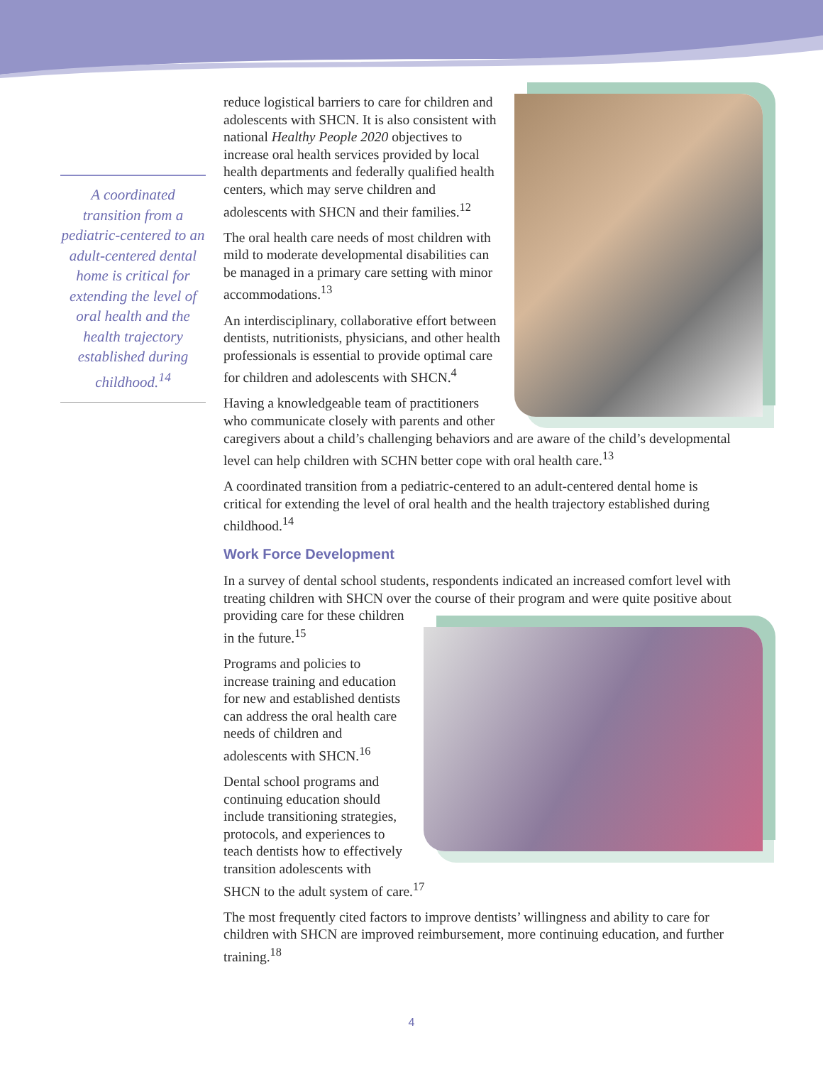A coordinated transition from a pediatric-centered to an adult-centered dental home is critical for extending the level of oral health and the health trajectory established during childhood.<sup>14</sup>
reduce logistical barriers to care for children and adolescents with SHCN. It is also consistent with national Healthy People 2020 objectives to increase oral health services provided by local health departments and federally qualified health centers, which may serve children and adolescents with SHCN and their families.<sup>12</sup>
The oral health care needs of most children with mild to moderate developmental disabilities can be managed in a primary care setting with minor accommodations.<sup>13</sup>
An interdisciplinary, collaborative effort between dentists, nutritionists, physicians, and other health professionals is essential to provide optimal care for children and adolescents with SHCN.<sup>4</sup>
Having a knowledgeable team of practitioners who communicate closely with parents and other caregivers about a child’s challenging behaviors and are aware of the child’s developmental level can help children with SCHN better cope with oral health care.<sup>13</sup>
A coordinated transition from a pediatric-centered to an adult-centered dental home is critical for extending the level of oral health and the health trajectory established during childhood.<sup>14</sup>
Work Force Development
In a survey of dental school students, respondents indicated an increased comfort level with treating children with SHCN over the course of their program and were quite positive about providing care for these children in the future.<sup>15</sup>
Programs and policies to increase training and education for new and established dentists can address the oral health care needs of children and adolescents with SHCN.<sup>16</sup>
Dental school programs and continuing education should include transitioning strategies, protocols, and experiences to teach dentists how to effectively transition adolescents with SHCN to the adult system of care.<sup>17</sup>
The most frequently cited factors to improve dentists’ willingness and ability to care for children with SHCN are improved reimbursement, more continuing education, and further training.<sup>18</sup>
4